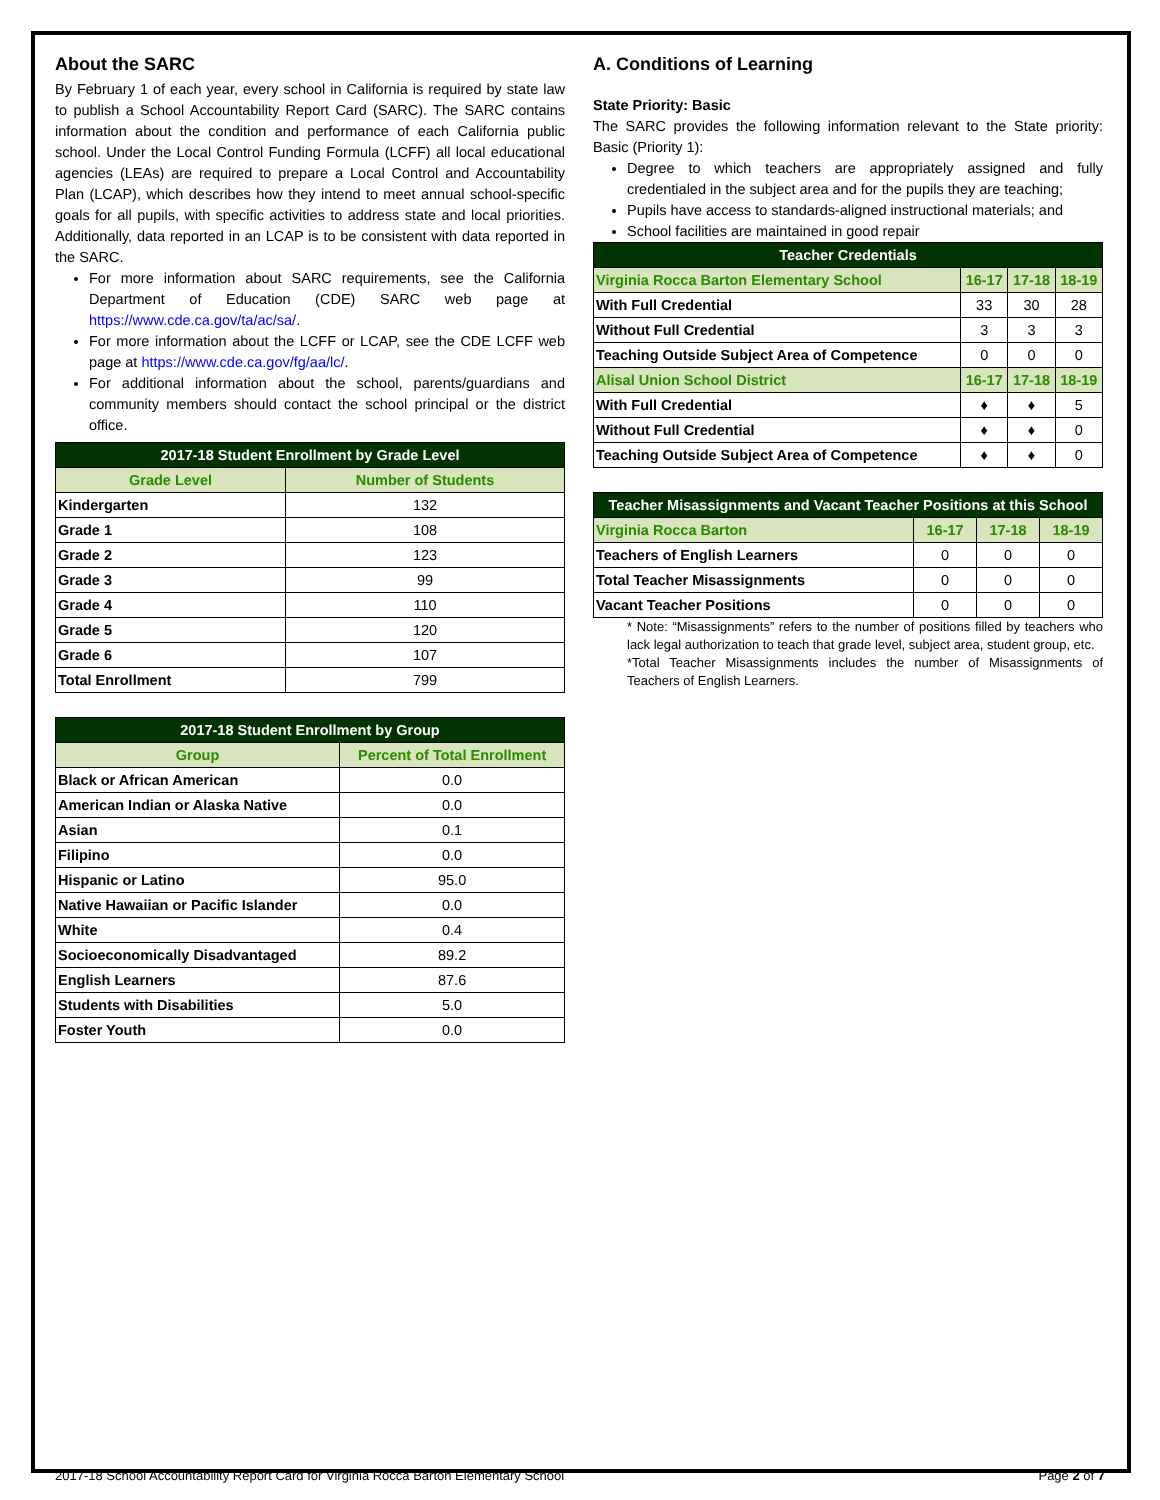About the SARC
By February 1 of each year, every school in California is required by state law to publish a School Accountability Report Card (SARC). The SARC contains information about the condition and performance of each California public school. Under the Local Control Funding Formula (LCFF) all local educational agencies (LEAs) are required to prepare a Local Control and Accountability Plan (LCAP), which describes how they intend to meet annual school-specific goals for all pupils, with specific activities to address state and local priorities. Additionally, data reported in an LCAP is to be consistent with data reported in the SARC.
For more information about SARC requirements, see the California Department of Education (CDE) SARC web page at https://www.cde.ca.gov/ta/ac/sa/.
For more information about the LCFF or LCAP, see the CDE LCFF web page at https://www.cde.ca.gov/fg/aa/lc/.
For additional information about the school, parents/guardians and community members should contact the school principal or the district office.
| 2017-18 Student Enrollment by Grade Level | |
| --- | --- |
| Grade Level | Number of Students |
| Kindergarten | 132 |
| Grade 1 | 108 |
| Grade 2 | 123 |
| Grade 3 | 99 |
| Grade 4 | 110 |
| Grade 5 | 120 |
| Grade 6 | 107 |
| Total Enrollment | 799 |
| 2017-18 Student Enrollment by Group | |
| --- | --- |
| Group | Percent of Total Enrollment |
| Black or African American | 0.0 |
| American Indian or Alaska Native | 0.0 |
| Asian | 0.1 |
| Filipino | 0.0 |
| Hispanic or Latino | 95.0 |
| Native Hawaiian or Pacific Islander | 0.0 |
| White | 0.4 |
| Socioeconomically Disadvantaged | 89.2 |
| English Learners | 87.6 |
| Students with Disabilities | 5.0 |
| Foster Youth | 0.0 |
A. Conditions of Learning
State Priority: Basic
The SARC provides the following information relevant to the State priority: Basic (Priority 1):
Degree to which teachers are appropriately assigned and fully credentialed in the subject area and for the pupils they are teaching;
Pupils have access to standards-aligned instructional materials; and
School facilities are maintained in good repair
| Teacher Credentials | | | |
| --- | --- | --- | --- |
| Virginia Rocca Barton Elementary School | 16-17 | 17-18 | 18-19 |
| With Full Credential | 33 | 30 | 28 |
| Without Full Credential | 3 | 3 | 3 |
| Teaching Outside Subject Area of Competence | 0 | 0 | 0 |
| Alisal Union School District | 16-17 | 17-18 | 18-19 |
| With Full Credential | ♦ | ♦ | 5 |
| Without Full Credential | ♦ | ♦ | 0 |
| Teaching Outside Subject Area of Competence | ♦ | ♦ | 0 |
| Teacher Misassignments and Vacant Teacher Positions at this School | | | |
| --- | --- | --- | --- |
| Virginia Rocca Barton | 16-17 | 17-18 | 18-19 |
| Teachers of English Learners | 0 | 0 | 0 |
| Total Teacher Misassignments | 0 | 0 | 0 |
| Vacant Teacher Positions | 0 | 0 | 0 |
* Note: “Misassignments” refers to the number of positions filled by teachers who lack legal authorization to teach that grade level, subject area, student group, etc.
*Total Teacher Misassignments includes the number of Misassignments of Teachers of English Learners.
2017-18 School Accountability Report Card for Virginia Rocca Barton Elementary School Page 2 of 7